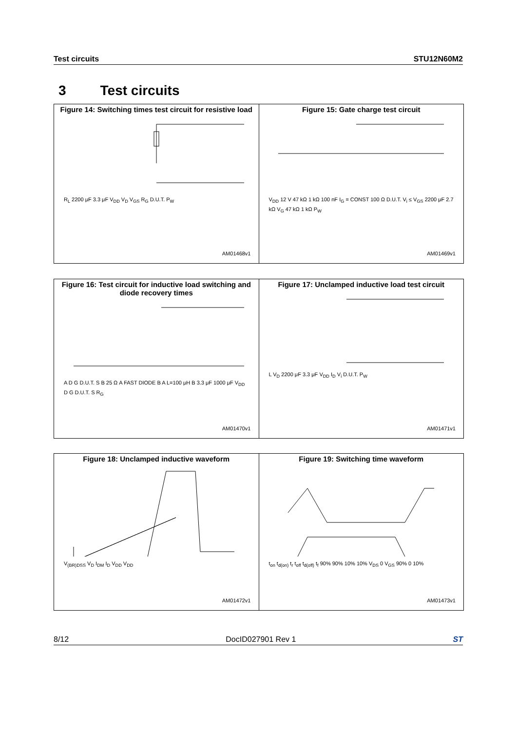Test circuits STU12N60M2
3 Test circuits
Figure 14: Switching times test circuit for resistive load
R<sub>L</sub> 2200 μF 3.3 μF V<sub>DD</sub> V<sub>D</sub> V<sub>GS</sub> R<sub>G</sub> D.U.T. P<sub>W</sub>
AM01468v1
Figure 15: Gate charge test circuit
V<sub>DD</sub> 12 V 47 kΩ 1 kΩ 100 nF I<sub>G</sub> = CONST 100 Ω D.U.T. V<sub>i</sub> ≤ V<sub>GS</sub> 2200 μF 2.7 kΩ V<sub>G</sub> 47 kΩ 1 kΩ P<sub>W</sub>
AM01469v1
Figure 16: Test circuit for inductive load switching and diode recovery times
A D G D.U.T. S B 25 Ω A FAST DIODE B A L=100 μH B 3.3 μF 1000 μF V<sub>DD</sub> D G D.U.T. S R<sub>G</sub>
AM01470v1
Figure 17: Unclamped inductive load test circuit
L V<sub>D</sub> 2200 μF 3.3 μF V<sub>DD</sub> I<sub>D</sub> V<sub>i</sub> D.U.T. P<sub>W</sub>
AM01471v1
Figure 18: Unclamped inductive waveform
V<sub>(BR)DSS</sub> V<sub>D</sub> I<sub>DM</sub> I<sub>D</sub> V<sub>DD</sub> V<sub>DD</sub>
AM01472v1
Figure 19: Switching time waveform
t<sub>on</sub> t<sub>d(on)</sub> t<sub>r</sub> t<sub>off</sub> t<sub>d(off)</sub> t<sub>f</sub> 90% 90% 10% 10% V<sub>DS</sub> 0 V<sub>GS</sub> 90% 0 10%
AM01473v1
8/12 DocID027901 Rev 1 ST